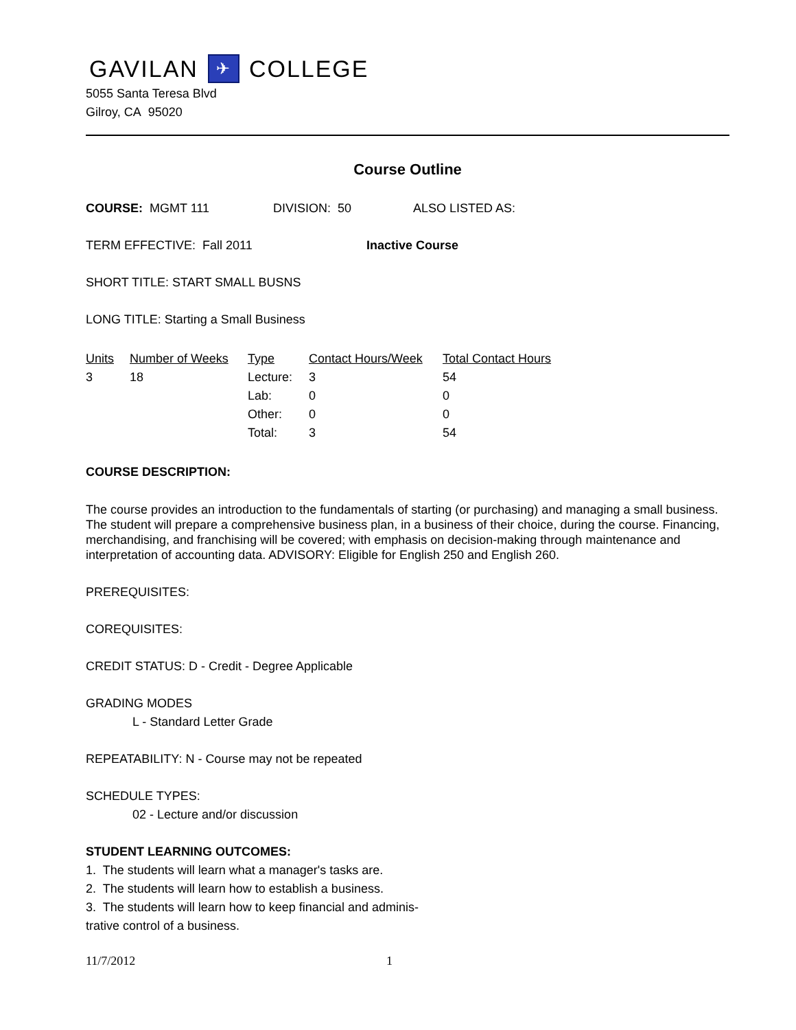GAVILAN ✈ COLLEGE
5055 Santa Teresa Blvd
Gilroy, CA 95020
Course Outline
COURSE: MGMT 111 DIVISION: 50 ALSO LISTED AS:
TERM EFFECTIVE: Fall 2011 Inactive Course
SHORT TITLE: START SMALL BUSNS
LONG TITLE: Starting a Small Business
| Units | Number of Weeks | Type | Contact Hours/Week | Total Contact Hours |
| --- | --- | --- | --- | --- |
| 3 | 18 | Lecture: | 3 | 54 |
| | | Lab: | 0 | 0 |
| | | Other: | 0 | 0 |
| | | Total: | 3 | 54 |
COURSE DESCRIPTION:
The course provides an introduction to the fundamentals of starting (or purchasing) and managing a small business. The student will prepare a comprehensive business plan, in a business of their choice, during the course. Financing, merchandising, and franchising will be covered; with emphasis on decision-making through maintenance and interpretation of accounting data. ADVISORY: Eligible for English 250 and English 260.
PREREQUISITES:
COREQUISITES:
CREDIT STATUS: D - Credit - Degree Applicable
GRADING MODES
L - Standard Letter Grade
REPEATABILITY: N - Course may not be repeated
SCHEDULE TYPES:
02 - Lecture and/or discussion
STUDENT LEARNING OUTCOMES:
1. The students will learn what a manager's tasks are.
2. The students will learn how to establish a business.
3. The students will learn how to keep financial and adminis-
trative control of a business.
11/7/2012 1